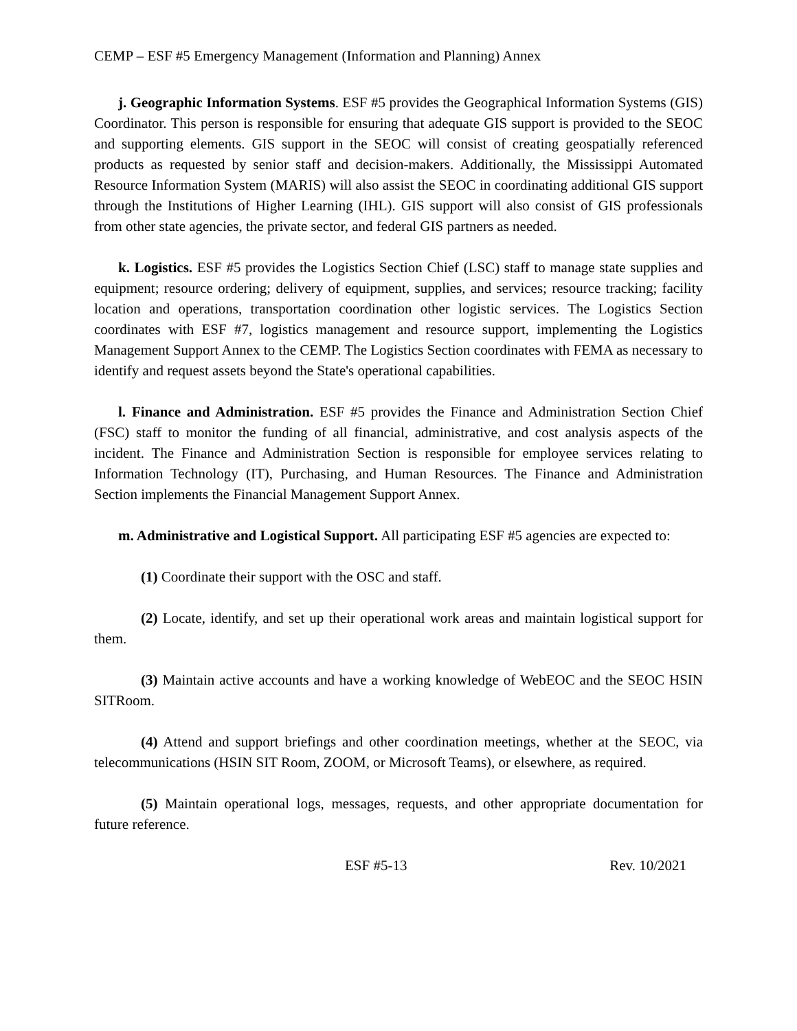CEMP – ESF #5 Emergency Management (Information and Planning) Annex
j. Geographic Information Systems. ESF #5 provides the Geographical Information Systems (GIS) Coordinator. This person is responsible for ensuring that adequate GIS support is provided to the SEOC and supporting elements. GIS support in the SEOC will consist of creating geospatially referenced products as requested by senior staff and decision-makers. Additionally, the Mississippi Automated Resource Information System (MARIS) will also assist the SEOC in coordinating additional GIS support through the Institutions of Higher Learning (IHL). GIS support will also consist of GIS professionals from other state agencies, the private sector, and federal GIS partners as needed.
k. Logistics. ESF #5 provides the Logistics Section Chief (LSC) staff to manage state supplies and equipment; resource ordering; delivery of equipment, supplies, and services; resource tracking; facility location and operations, transportation coordination other logistic services. The Logistics Section coordinates with ESF #7, logistics management and resource support, implementing the Logistics Management Support Annex to the CEMP. The Logistics Section coordinates with FEMA as necessary to identify and request assets beyond the State's operational capabilities.
l. Finance and Administration. ESF #5 provides the Finance and Administration Section Chief (FSC) staff to monitor the funding of all financial, administrative, and cost analysis aspects of the incident. The Finance and Administration Section is responsible for employee services relating to Information Technology (IT), Purchasing, and Human Resources. The Finance and Administration Section implements the Financial Management Support Annex.
m. Administrative and Logistical Support. All participating ESF #5 agencies are expected to:
(1) Coordinate their support with the OSC and staff.
(2) Locate, identify, and set up their operational work areas and maintain logistical support for them.
(3) Maintain active accounts and have a working knowledge of WebEOC and the SEOC HSIN SITRoom.
(4) Attend and support briefings and other coordination meetings, whether at the SEOC, via telecommunications (HSIN SIT Room, ZOOM, or Microsoft Teams), or elsewhere, as required.
(5) Maintain operational logs, messages, requests, and other appropriate documentation for future reference.
ESF #5-13 Rev. 10/2021